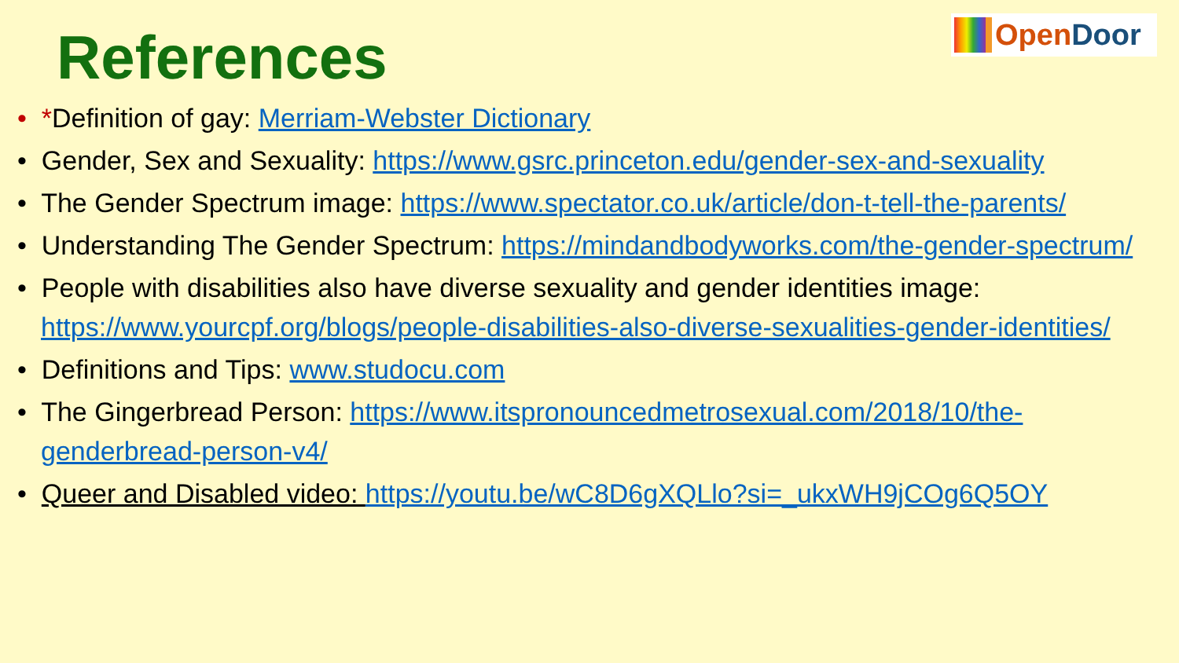References
OpenDoor
• *Definition of gay: Merriam-Webster Dictionary
• Gender, Sex and Sexuality: https://www.gsrc.princeton.edu/gender-sex-and-sexuality
• The Gender Spectrum image: https://www.spectator.co.uk/article/don-t-tell-the-parents/
• Understanding The Gender Spectrum: https://mindandbodyworks.com/the-gender-spectrum/
• People with disabilities also have diverse sexuality and gender identities image: https://www.yourcpf.org/blogs/people-disabilities-also-diverse-sexualities-gender-identities/
• Definitions and Tips: www.studocu.com
• The Gingerbread Person: https://www.itspronouncedmetrosexual.com/2018/10/the-genderbread-person-v4/
• Queer and Disabled video: https://youtu.be/wC8D6gXQLlo?si=_ukxWH9jCOg6Q5OY